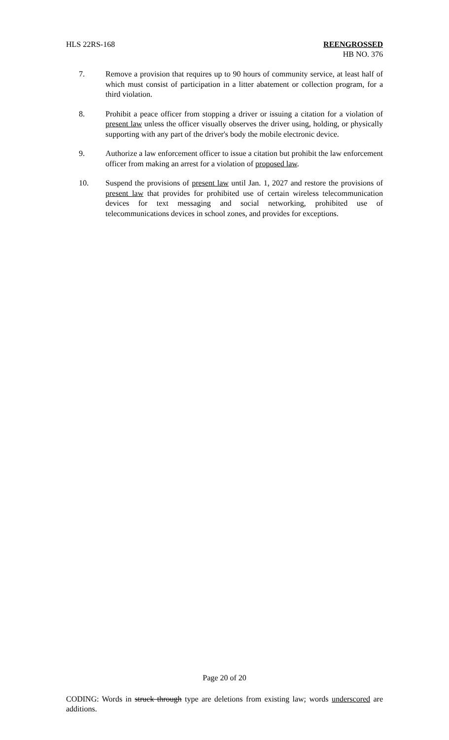HLS 22RS-168 REENGROSSED
HB NO. 376
7. Remove a provision that requires up to 90 hours of community service, at least half of which must consist of participation in a litter abatement or collection program, for a third violation.
8. Prohibit a peace officer from stopping a driver or issuing a citation for a violation of present law unless the officer visually observes the driver using, holding, or physically supporting with any part of the driver's body the mobile electronic device.
9. Authorize a law enforcement officer to issue a citation but prohibit the law enforcement officer from making an arrest for a violation of proposed law.
10. Suspend the provisions of present law until Jan. 1, 2027 and restore the provisions of present law that provides for prohibited use of certain wireless telecommunication devices for text messaging and social networking, prohibited use of telecommunications devices in school zones, and provides for exceptions.
Page 20 of 20
CODING: Words in struck through type are deletions from existing law; words underscored are additions.